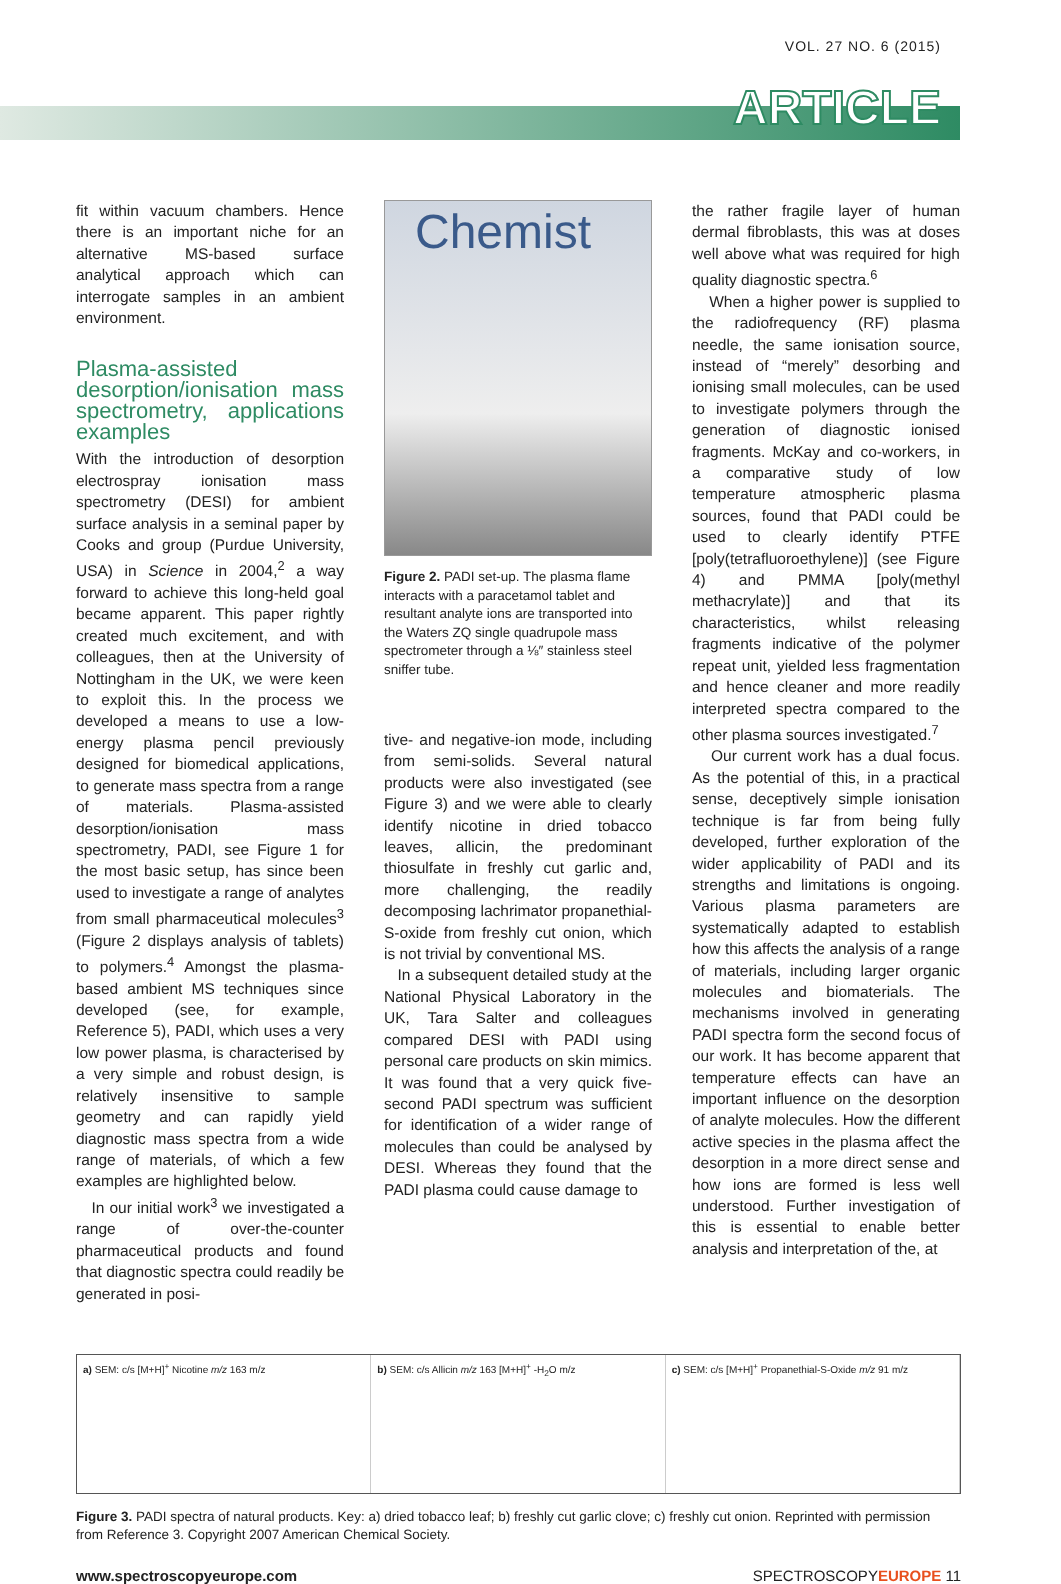VOL. 27 NO. 6 (2015)
ARTICLE
fit within vacuum chambers. Hence there is an important niche for an alternative MS-based surface analytical approach which can interrogate samples in an ambient environment.
Plasma-assisted desorption/ionisation mass spectrometry, applications examples
With the introduction of desorption electrospray ionisation mass spectrometry (DESI) for ambient surface analysis in a seminal paper by Cooks and group (Purdue University, USA) in Science in 2004,<sup>2</sup> a way forward to achieve this long-held goal became apparent. This paper rightly created much excitement, and with colleagues, then at the University of Nottingham in the UK, we were keen to exploit this. In the process we developed a means to use a low-energy plasma pencil previously designed for biomedical applications, to generate mass spectra from a range of materials. Plasma-assisted desorption/ionisation mass spectrometry, PADI, see Figure 1 for the most basic setup, has since been used to investigate a range of analytes from small pharmaceutical molecules<sup>3</sup> (Figure 2 displays analysis of tablets) to polymers.<sup>4</sup> Amongst the plasma-based ambient MS techniques since developed (see, for example, Reference 5), PADI, which uses a very low power plasma, is characterised by a very simple and robust design, is relatively insensitive to sample geometry and can rapidly yield diagnostic mass spectra from a wide range of materials, of which a few examples are highlighted below.
In our initial work<sup>3</sup> we investigated a range of over-the-counter pharmaceutical products and found that diagnostic spectra could readily be generated in posi-
Chemist
Figure 2. PADI set-up. The plasma flame interacts with a paracetamol tablet and resultant analyte ions are transported into the Waters ZQ single quadrupole mass spectrometer through a ⅛″ stainless steel sniffer tube.
tive- and negative-ion mode, including from semi-solids. Several natural products were also investigated (see Figure 3) and we were able to clearly identify nicotine in dried tobacco leaves, allicin, the predominant thiosulfate in freshly cut garlic and, more challenging, the readily decomposing lachrimator propanethial-S-oxide from freshly cut onion, which is not trivial by conventional MS.
In a subsequent detailed study at the National Physical Laboratory in the UK, Tara Salter and colleagues compared DESI with PADI using personal care products on skin mimics. It was found that a very quick five-second PADI spectrum was sufficient for identification of a wider range of molecules than could be analysed by DESI. Whereas they found that the PADI plasma could cause damage to
the rather fragile layer of human dermal fibroblasts, this was at doses well above what was required for high quality diagnostic spectra.<sup>6</sup>
When a higher power is supplied to the radiofrequency (RF) plasma needle, the same ionisation source, instead of “merely” desorbing and ionising small molecules, can be used to investigate polymers through the generation of diagnostic ionised fragments. McKay and co-workers, in a comparative study of low temperature atmospheric plasma sources, found that PADI could be used to clearly identify PTFE [poly(tetrafluoroethylene)] (see Figure 4) and PMMA [poly(methyl methacrylate)] and that its characteristics, whilst releasing fragments indicative of the polymer repeat unit, yielded less fragmentation and hence cleaner and more readily interpreted spectra compared to the other plasma sources investigated.<sup>7</sup>
Our current work has a dual focus. As the potential of this, in a practical sense, deceptively simple ionisation technique is far from being fully developed, further exploration of the wider applicability of PADI and its strengths and limitations is ongoing. Various plasma parameters are systematically adapted to establish how this affects the analysis of a range of materials, including larger organic molecules and biomaterials. The mechanisms involved in generating PADI spectra form the second focus of our work. It has become apparent that temperature effects can have an important influence on the desorption of analyte molecules. How the different active species in the plasma affect the desorption in a more direct sense and how ions are formed is less well understood. Further investigation of this is essential to enable better analysis and interpretation of the, at
a) SEM: c/s [M+H]<sup>+</sup> Nicotine m/z 163 m/z
b) SEM: c/s Allicin m/z 163 [M+H]<sup>+</sup> -H<sub>2</sub>O m/z
c) SEM: c/s [M+H]<sup>+</sup> Propanethial-S-Oxide m/z 91 m/z
Figure 3. PADI spectra of natural products. Key: a) dried tobacco leaf; b) freshly cut garlic clove; c) freshly cut onion. Reprinted with permission from Reference 3. Copyright 2007 American Chemical Society.
www.spectroscopyeurope.com SPECTROSCOPYEUROPE 11